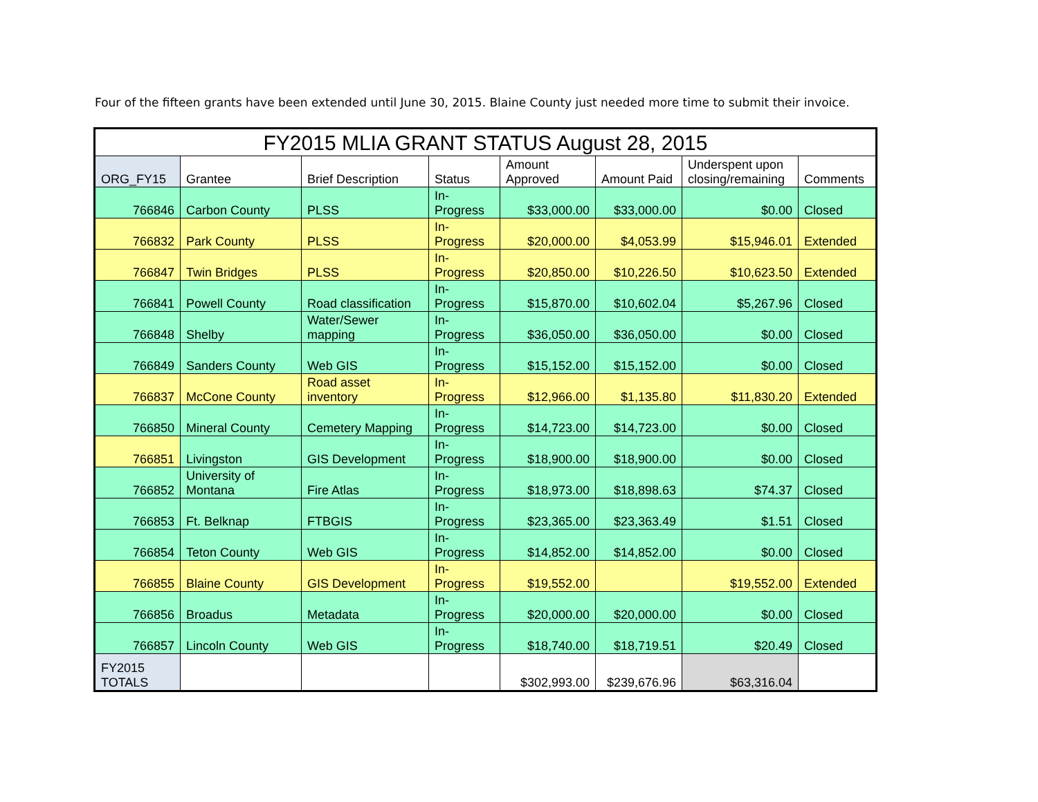Four of the fifteen grants have been extended until June 30, 2015. Blaine County just needed more time to submit their invoice.
| FY2015 MLIA GRANT STATUS August 28, 2015 | | | | | | | |
| --- | --- | --- | --- | --- | --- | --- | --- |
| ORG_FY15 | Grantee | Brief Description | Status | Amount Approved | Amount Paid | Underspent upon closing/remaining | Comments |
| 766846 | Carbon County | PLSS | In- Progress | $33,000.00 | $33,000.00 | $0.00 | Closed |
| 766832 | Park County | PLSS | In- Progress | $20,000.00 | $4,053.99 | $15,946.01 | Extended |
| 766847 | Twin Bridges | PLSS | In- Progress | $20,850.00 | $10,226.50 | $10,623.50 | Extended |
| 766841 | Powell County | Road classification | In- Progress | $15,870.00 | $10,602.04 | $5,267.96 | Closed |
| 766848 | Shelby | Water/Sewer mapping | In- Progress | $36,050.00 | $36,050.00 | $0.00 | Closed |
| 766849 | Sanders County | Web GIS | In- Progress | $15,152.00 | $15,152.00 | $0.00 | Closed |
| 766837 | McCone County | Road asset inventory | In- Progress | $12,966.00 | $1,135.80 | $11,830.20 | Extended |
| 766850 | Mineral County | Cemetery Mapping | In- Progress | $14,723.00 | $14,723.00 | $0.00 | Closed |
| 766851 | Livingston | GIS Development | In- Progress | $18,900.00 | $18,900.00 | $0.00 | Closed |
| 766852 | University of Montana | Fire Atlas | In- Progress | $18,973.00 | $18,898.63 | $74.37 | Closed |
| 766853 | Ft. Belknap | FTBGIS | In- Progress | $23,365.00 | $23,363.49 | $1.51 | Closed |
| 766854 | Teton County | Web GIS | In- Progress | $14,852.00 | $14,852.00 | $0.00 | Closed |
| 766855 | Blaine County | GIS Development | In- Progress | $19,552.00 | | $19,552.00 | Extended |
| 766856 | Broadus | Metadata | In- Progress | $20,000.00 | $20,000.00 | $0.00 | Closed |
| 766857 | Lincoln County | Web GIS | In- Progress | $18,740.00 | $18,719.51 | $20.49 | Closed |
| FY2015 TOTALS | | | | $302,993.00 | $239,676.96 | $63,316.04 | |